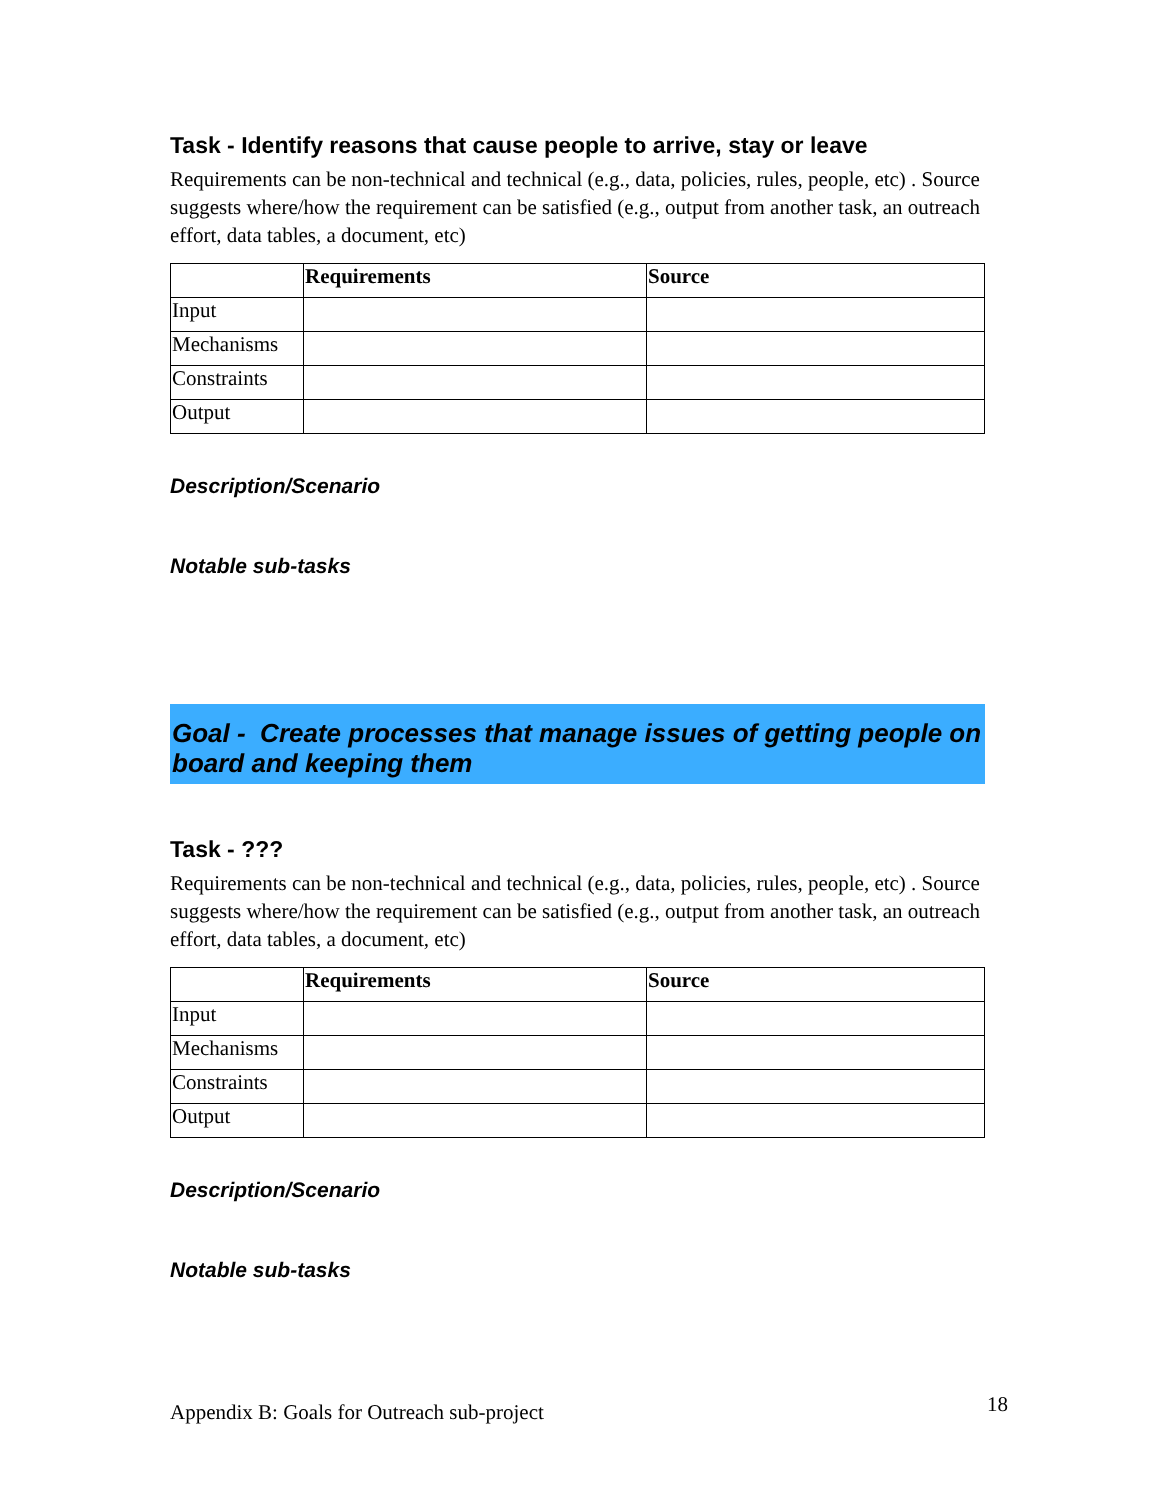Task - Identify reasons that cause people to arrive, stay or leave
Requirements can be non-technical and technical (e.g., data, policies, rules, people, etc) . Source suggests where/how the requirement can be satisfied (e.g., output from another task, an outreach effort, data tables, a document, etc)
| | Requirements | Source |
| --- | --- | --- |
| Input | | |
| Mechanisms | | |
| Constraints | | |
| Output | | |
Description/Scenario
Notable sub-tasks
Goal - Create processes that manage issues of getting people on board and keeping them
Task - ???
Requirements can be non-technical and technical (e.g., data, policies, rules, people, etc) . Source suggests where/how the requirement can be satisfied (e.g., output from another task, an outreach effort, data tables, a document, etc)
| | Requirements | Source |
| --- | --- | --- |
| Input | | |
| Mechanisms | | |
| Constraints | | |
| Output | | |
Description/Scenario
Notable sub-tasks
Appendix B: Goals for Outreach sub-project 18